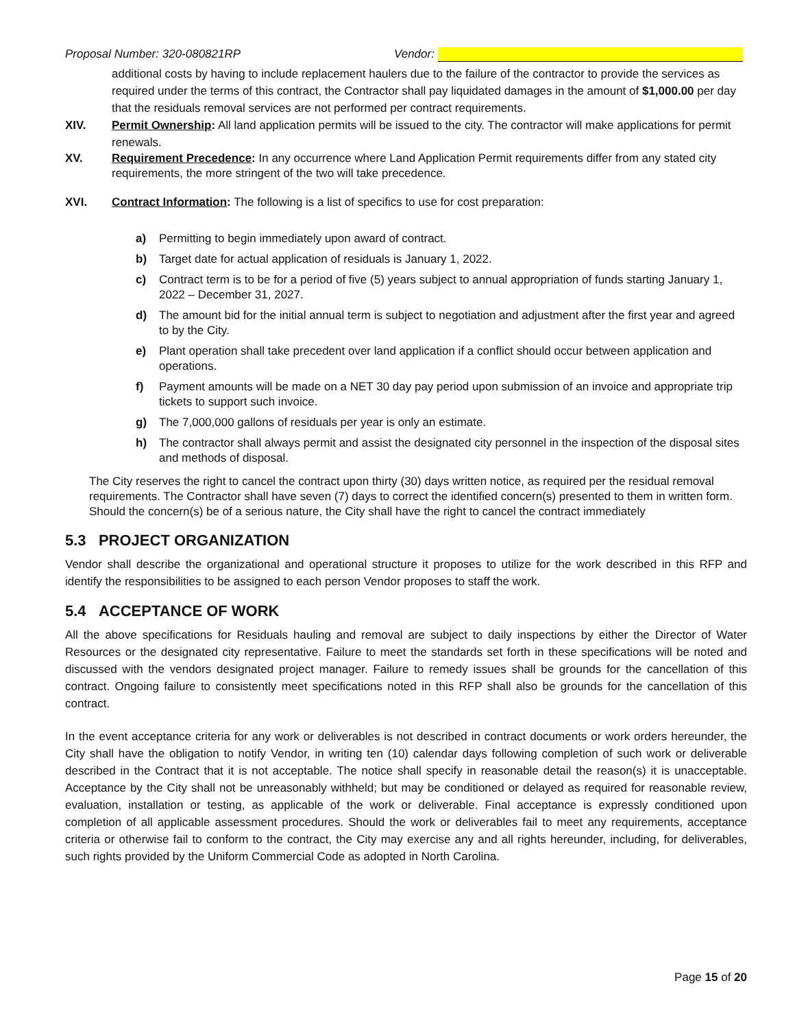Proposal Number: 320-080821RP Vendor:
additional costs by having to include replacement haulers due to the failure of the contractor to provide the services as required under the terms of this contract, the Contractor shall pay liquidated damages in the amount of $1,000.00 per day that the residuals removal services are not performed per contract requirements.
XIV. Permit Ownership: All land application permits will be issued to the city. The contractor will make applications for permit renewals.
XV. Requirement Precedence: In any occurrence where Land Application Permit requirements differ from any stated city requirements, the more stringent of the two will take precedence.
XVI. Contract Information: The following is a list of specifics to use for cost preparation:
a) Permitting to begin immediately upon award of contract.
b) Target date for actual application of residuals is January 1, 2022.
c) Contract term is to be for a period of five (5) years subject to annual appropriation of funds starting January 1, 2022 – December 31, 2027.
d) The amount bid for the initial annual term is subject to negotiation and adjustment after the first year and agreed to by the City.
e) Plant operation shall take precedent over land application if a conflict should occur between application and operations.
f) Payment amounts will be made on a NET 30 day pay period upon submission of an invoice and appropriate trip tickets to support such invoice.
g) The 7,000,000 gallons of residuals per year is only an estimate.
h) The contractor shall always permit and assist the designated city personnel in the inspection of the disposal sites and methods of disposal.
The City reserves the right to cancel the contract upon thirty (30) days written notice, as required per the residual removal requirements. The Contractor shall have seven (7) days to correct the identified concern(s) presented to them in written form. Should the concern(s) be of a serious nature, the City shall have the right to cancel the contract immediately
5.3 PROJECT ORGANIZATION
Vendor shall describe the organizational and operational structure it proposes to utilize for the work described in this RFP and identify the responsibilities to be assigned to each person Vendor proposes to staff the work.
5.4 ACCEPTANCE OF WORK
All the above specifications for Residuals hauling and removal are subject to daily inspections by either the Director of Water Resources or the designated city representative. Failure to meet the standards set forth in these specifications will be noted and discussed with the vendors designated project manager. Failure to remedy issues shall be grounds for the cancellation of this contract. Ongoing failure to consistently meet specifications noted in this RFP shall also be grounds for the cancellation of this contract.
In the event acceptance criteria for any work or deliverables is not described in contract documents or work orders hereunder, the City shall have the obligation to notify Vendor, in writing ten (10) calendar days following completion of such work or deliverable described in the Contract that it is not acceptable. The notice shall specify in reasonable detail the reason(s) it is unacceptable. Acceptance by the City shall not be unreasonably withheld; but may be conditioned or delayed as required for reasonable review, evaluation, installation or testing, as applicable of the work or deliverable. Final acceptance is expressly conditioned upon completion of all applicable assessment procedures. Should the work or deliverables fail to meet any requirements, acceptance criteria or otherwise fail to conform to the contract, the City may exercise any and all rights hereunder, including, for deliverables, such rights provided by the Uniform Commercial Code as adopted in North Carolina.
Page 15 of 20